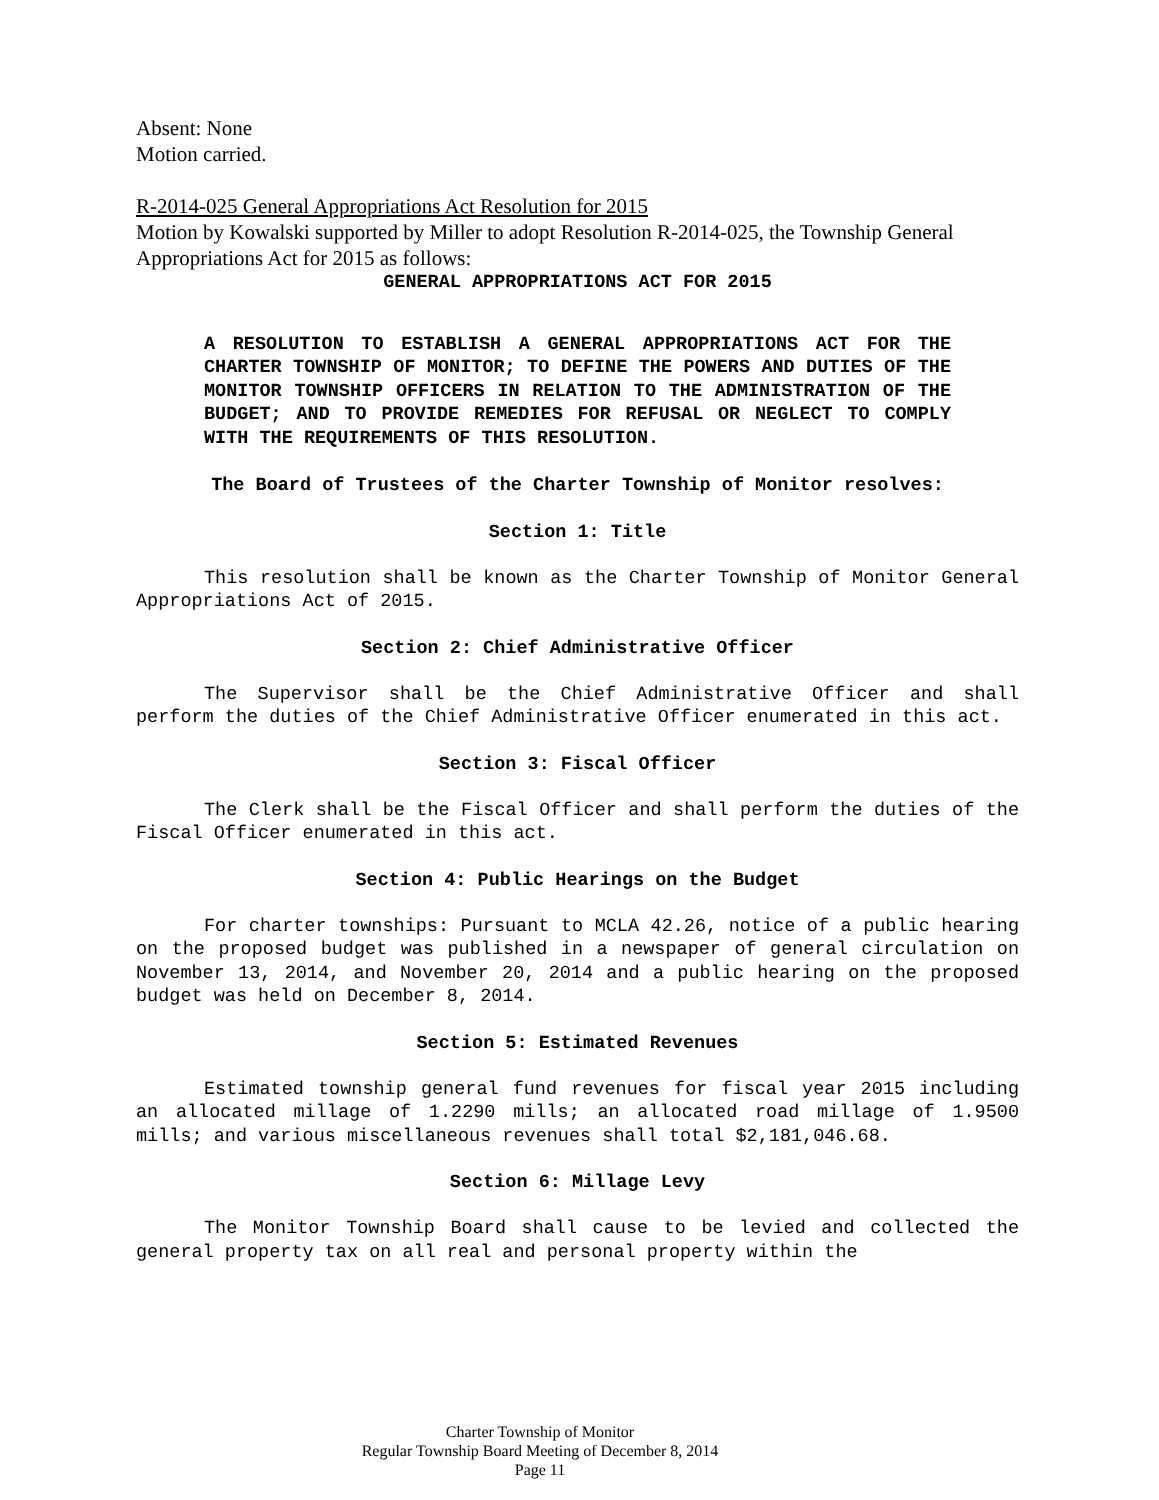Absent: None
Motion carried.
R-2014-025 General Appropriations Act Resolution for 2015
Motion by Kowalski supported by Miller to adopt Resolution R-2014-025, the Township General Appropriations Act for 2015 as follows:
GENERAL APPROPRIATIONS ACT FOR 2015
A RESOLUTION TO ESTABLISH A GENERAL APPROPRIATIONS ACT FOR THE CHARTER TOWNSHIP OF MONITOR; TO DEFINE THE POWERS AND DUTIES OF THE MONITOR TOWNSHIP OFFICERS IN RELATION TO THE ADMINISTRATION OF THE BUDGET; AND TO PROVIDE REMEDIES FOR REFUSAL OR NEGLECT TO COMPLY WITH THE REQUIREMENTS OF THIS RESOLUTION.
The Board of Trustees of the Charter Township of Monitor resolves:
Section 1: Title
This resolution shall be known as the Charter Township of Monitor General Appropriations Act of 2015.
Section 2: Chief Administrative Officer
The Supervisor shall be the Chief Administrative Officer and shall perform the duties of the Chief Administrative Officer enumerated in this act.
Section 3: Fiscal Officer
The Clerk shall be the Fiscal Officer and shall perform the duties of the Fiscal Officer enumerated in this act.
Section 4: Public Hearings on the Budget
For charter townships: Pursuant to MCLA 42.26, notice of a public hearing on the proposed budget was published in a newspaper of general circulation on November 13, 2014, and November 20, 2014 and a public hearing on the proposed budget was held on December 8, 2014.
Section 5: Estimated Revenues
Estimated township general fund revenues for fiscal year 2015 including an allocated millage of 1.2290 mills; an allocated road millage of 1.9500 mills; and various miscellaneous revenues shall total $2,181,046.68.
Section 6: Millage Levy
The Monitor Township Board shall cause to be levied and collected the general property tax on all real and personal property within the
Charter Township of Monitor
Regular Township Board Meeting of December 8, 2014
Page 11